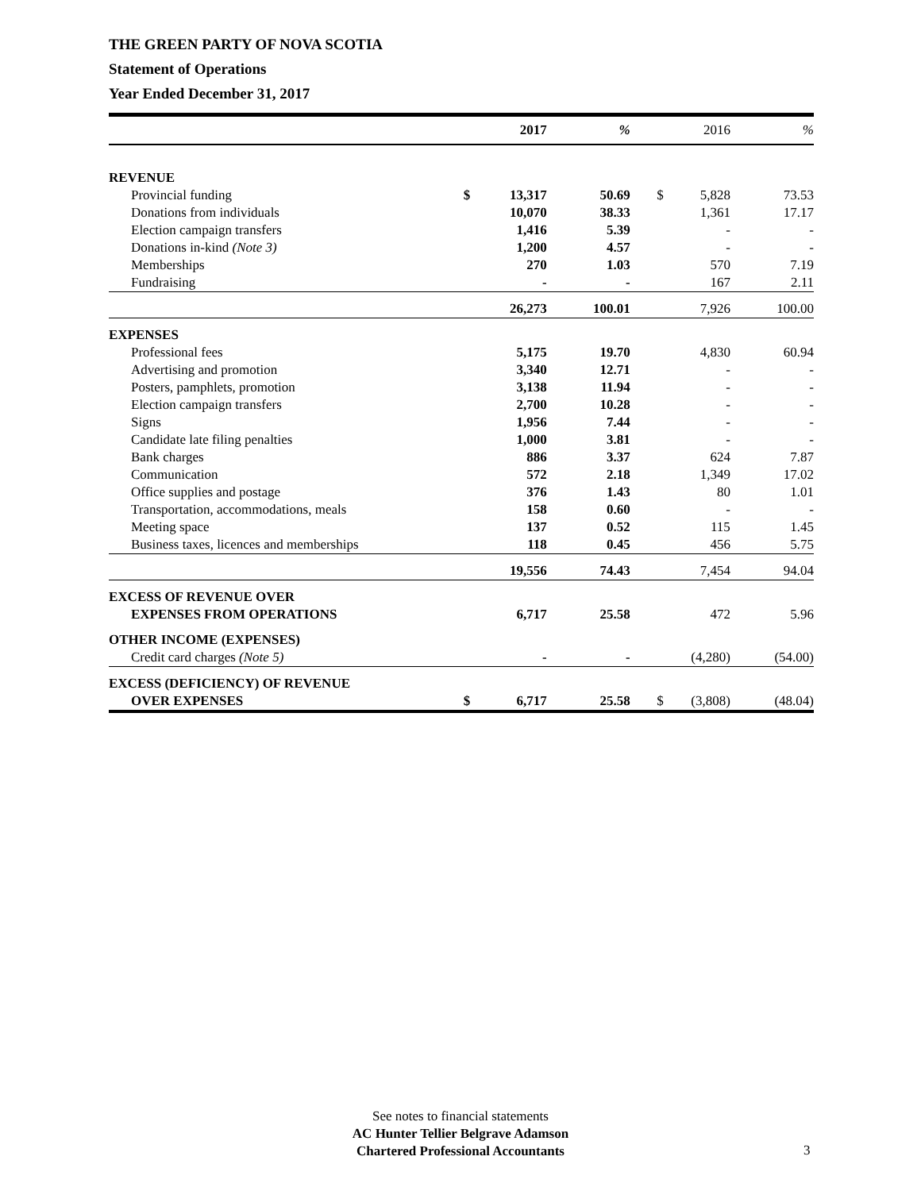THE GREEN PARTY OF NOVA SCOTIA
Statement of Operations
Year Ended December 31, 2017
| | | 2017 | % | | 2016 | % |
| --- | --- | --- | --- | --- | --- | --- |
| REVENUE | | | | | | |
| Provincial funding | $ | 13,317 | 50.69 | $ | 5,828 | 73.53 |
| Donations from individuals | | 10,070 | 38.33 | | 1,361 | 17.17 |
| Election campaign transfers | | 1,416 | 5.39 | | - | - |
| Donations in-kind (Note 3) | | 1,200 | 4.57 | | - | - |
| Memberships | | 270 | 1.03 | | 570 | 7.19 |
| Fundraising | | - | - | | 167 | 2.11 |
| | | 26,273 | 100.01 | | 7,926 | 100.00 |
| EXPENSES | | | | | | |
| Professional fees | | 5,175 | 19.70 | | 4,830 | 60.94 |
| Advertising and promotion | | 3,340 | 12.71 | | - | - |
| Posters, pamphlets, promotion | | 3,138 | 11.94 | | - | - |
| Election campaign transfers | | 2,700 | 10.28 | | - | - |
| Signs | | 1,956 | 7.44 | | - | - |
| Candidate late filing penalties | | 1,000 | 3.81 | | - | - |
| Bank charges | | 886 | 3.37 | | 624 | 7.87 |
| Communication | | 572 | 2.18 | | 1,349 | 17.02 |
| Office supplies and postage | | 376 | 1.43 | | 80 | 1.01 |
| Transportation, accommodations, meals | | 158 | 0.60 | | - | - |
| Meeting space | | 137 | 0.52 | | 115 | 1.45 |
| Business taxes, licences and memberships | | 118 | 0.45 | | 456 | 5.75 |
| | | 19,556 | 74.43 | | 7,454 | 94.04 |
| EXCESS OF REVENUE OVER | | | | | | |
| EXPENSES FROM OPERATIONS | | 6,717 | 25.58 | | 472 | 5.96 |
| OTHER INCOME (EXPENSES) | | | | | | |
| Credit card charges (Note 5) | | - | - | | (4,280) | (54.00) |
| EXCESS (DEFICIENCY) OF REVENUE | | | | | | |
| OVER EXPENSES | $ | 6,717 | 25.58 | $ | (3,808) | (48.04) |
See notes to financial statements
AC Hunter Tellier Belgrave Adamson
Chartered Professional Accountants
3